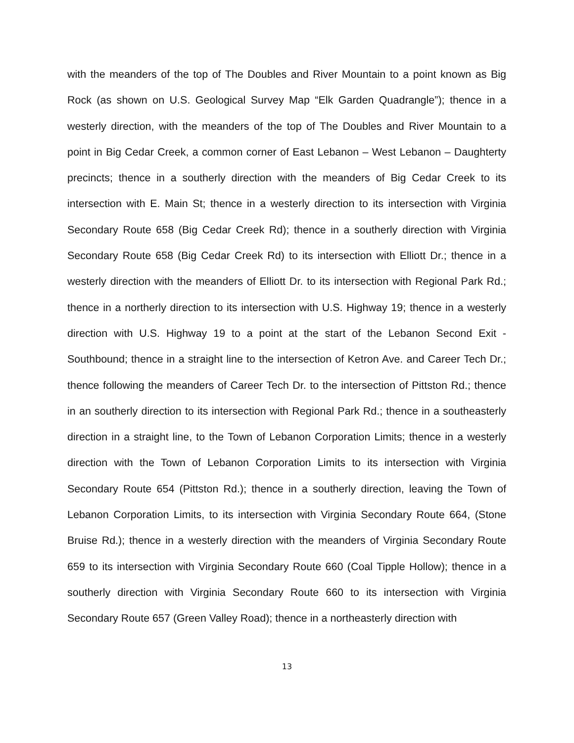with the meanders of the top of The Doubles and River Mountain to a point known as Big Rock (as shown on U.S. Geological Survey Map “Elk Garden Quadrangle”); thence in a westerly direction, with the meanders of the top of The Doubles and River Mountain to a point in Big Cedar Creek, a common corner of East Lebanon – West Lebanon – Daughterty precincts; thence in a southerly direction with the meanders of Big Cedar Creek to its intersection with E. Main St; thence in a westerly direction to its intersection with Virginia Secondary Route 658 (Big Cedar Creek Rd); thence in a southerly direction with Virginia Secondary Route 658 (Big Cedar Creek Rd) to its intersection with Elliott Dr.; thence in a westerly direction with the meanders of Elliott Dr. to its intersection with Regional Park Rd.; thence in a northerly direction to its intersection with U.S. Highway 19; thence in a westerly direction with U.S. Highway 19 to a point at the start of the Lebanon Second Exit - Southbound; thence in a straight line to the intersection of Ketron Ave. and Career Tech Dr.; thence following the meanders of Career Tech Dr. to the intersection of Pittston Rd.; thence in an southerly direction to its intersection with Regional Park Rd.; thence in a southeasterly direction in a straight line, to the Town of Lebanon Corporation Limits; thence in a westerly direction with the Town of Lebanon Corporation Limits to its intersection with Virginia Secondary Route 654 (Pittston Rd.); thence in a southerly direction, leaving the Town of Lebanon Corporation Limits, to its intersection with Virginia Secondary Route 664, (Stone Bruise Rd.); thence in a westerly direction with the meanders of Virginia Secondary Route 659 to its intersection with Virginia Secondary Route 660 (Coal Tipple Hollow); thence in a southerly direction with Virginia Secondary Route 660 to its intersection with Virginia Secondary Route 657 (Green Valley Road); thence in a northeasterly direction with
13